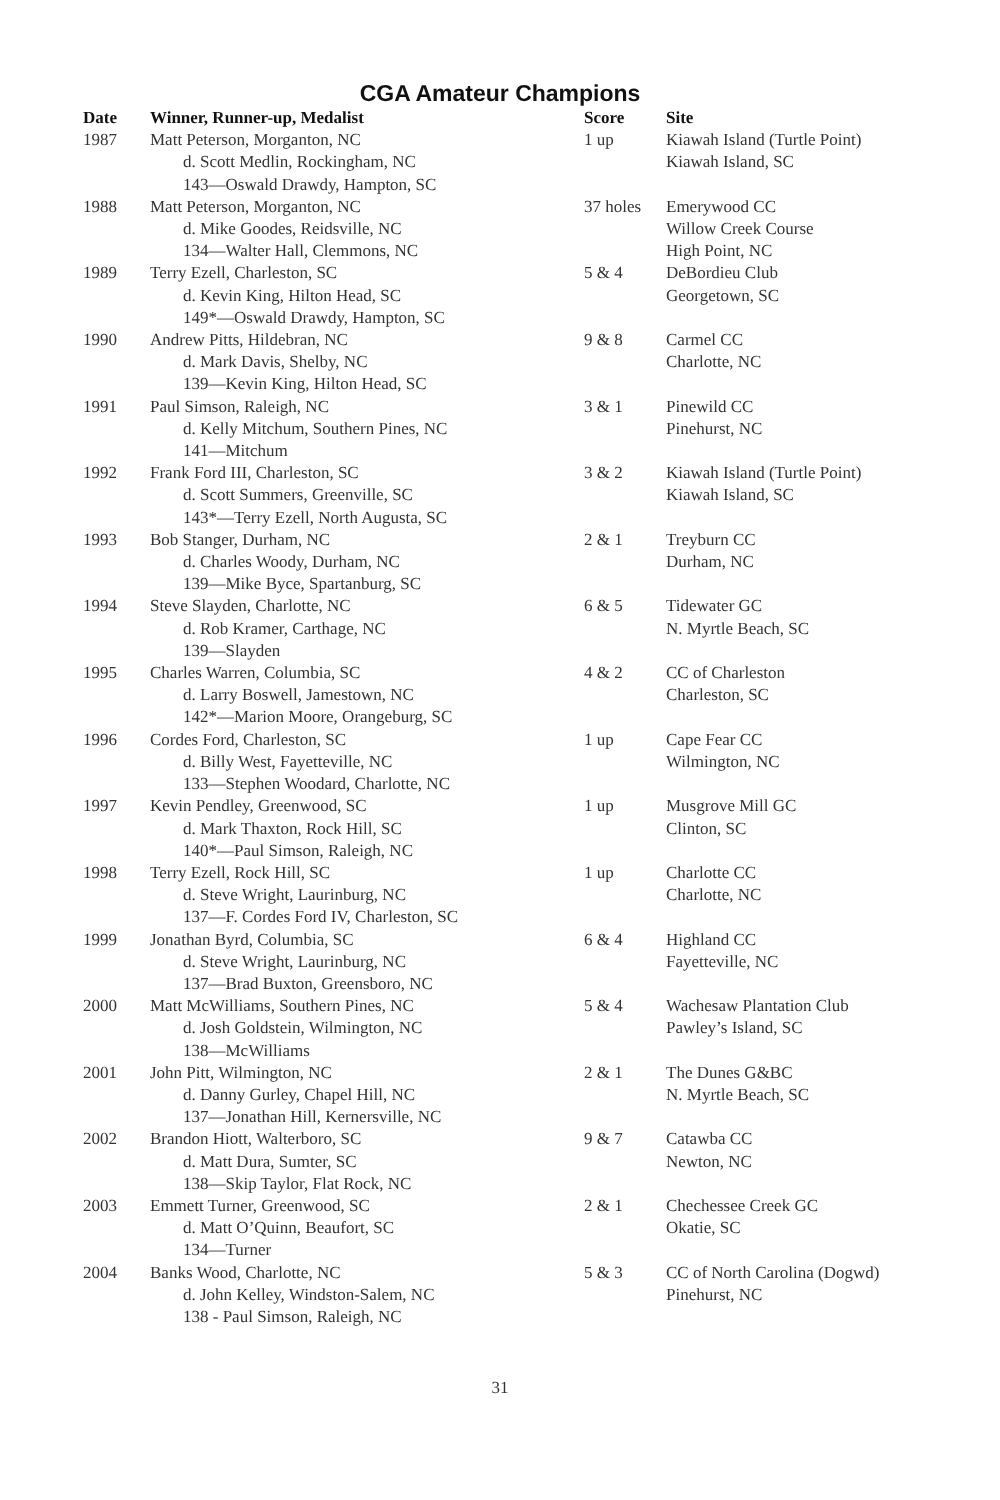CGA Amateur Champions
| Date | Winner, Runner-up, Medalist | Score | Site |
| --- | --- | --- | --- |
| 1987 | Matt Peterson, Morganton, NC d. Scott Medlin, Rockingham, NC 143—Oswald Drawdy, Hampton, SC | 1 up | Kiawah Island (Turtle Point) Kiawah Island, SC |
| 1988 | Matt Peterson, Morganton, NC d. Mike Goodes, Reidsville, NC 134—Walter Hall, Clemmons, NC | 37 holes | Emerywood CC Willow Creek Course High Point, NC |
| 1989 | Terry Ezell, Charleston, SC d. Kevin King, Hilton Head, SC 149*—Oswald Drawdy, Hampton, SC | 5 & 4 | DeBordieu Club Georgetown, SC |
| 1990 | Andrew Pitts, Hildebran, NC d. Mark Davis, Shelby, NC 139—Kevin King, Hilton Head, SC | 9 & 8 | Carmel CC Charlotte, NC |
| 1991 | Paul Simson, Raleigh, NC d. Kelly Mitchum, Southern Pines, NC 141—Mitchum | 3 & 1 | Pinewild CC Pinehurst, NC |
| 1992 | Frank Ford III, Charleston, SC d. Scott Summers, Greenville, SC 143*—Terry Ezell, North Augusta, SC | 3 & 2 | Kiawah Island (Turtle Point) Kiawah Island, SC |
| 1993 | Bob Stanger, Durham, NC d. Charles Woody, Durham, NC 139—Mike Byce, Spartanburg, SC | 2 & 1 | Treyburn CC Durham, NC |
| 1994 | Steve Slayden, Charlotte, NC d. Rob Kramer, Carthage, NC 139—Slayden | 6 & 5 | Tidewater GC N. Myrtle Beach, SC |
| 1995 | Charles Warren, Columbia, SC d. Larry Boswell, Jamestown, NC 142*—Marion Moore, Orangeburg, SC | 4 & 2 | CC of Charleston Charleston, SC |
| 1996 | Cordes Ford, Charleston, SC d. Billy West, Fayetteville, NC 133—Stephen Woodard, Charlotte, NC | 1 up | Cape Fear CC Wilmington, NC |
| 1997 | Kevin Pendley, Greenwood, SC d. Mark Thaxton, Rock Hill, SC 140*—Paul Simson, Raleigh, NC | 1 up | Musgrove Mill GC Clinton, SC |
| 1998 | Terry Ezell, Rock Hill, SC d. Steve Wright, Laurinburg, NC 137—F. Cordes Ford IV, Charleston, SC | 1 up | Charlotte CC Charlotte, NC |
| 1999 | Jonathan Byrd, Columbia, SC d. Steve Wright, Laurinburg, NC 137—Brad Buxton, Greensboro, NC | 6 & 4 | Highland CC Fayetteville, NC |
| 2000 | Matt McWilliams, Southern Pines, NC d. Josh Goldstein, Wilmington, NC 138—McWilliams | 5 & 4 | Wachesaw Plantation Club Pawley’s Island, SC |
| 2001 | John Pitt, Wilmington, NC d. Danny Gurley, Chapel Hill, NC 137—Jonathan Hill, Kernersville, NC | 2 & 1 | The Dunes G&BC N. Myrtle Beach, SC |
| 2002 | Brandon Hiott, Walterboro, SC d. Matt Dura, Sumter, SC 138—Skip Taylor, Flat Rock, NC | 9 & 7 | Catawba CC Newton, NC |
| 2003 | Emmett Turner, Greenwood, SC d. Matt O’Quinn, Beaufort, SC 134—Turner | 2 & 1 | Chechessee Creek GC Okatie, SC |
| 2004 | Banks Wood, Charlotte, NC d. John Kelley, Windston-Salem, NC 138 - Paul Simson, Raleigh, NC | 5 & 3 | CC of North Carolina (Dogwd) Pinehurst, NC |
31